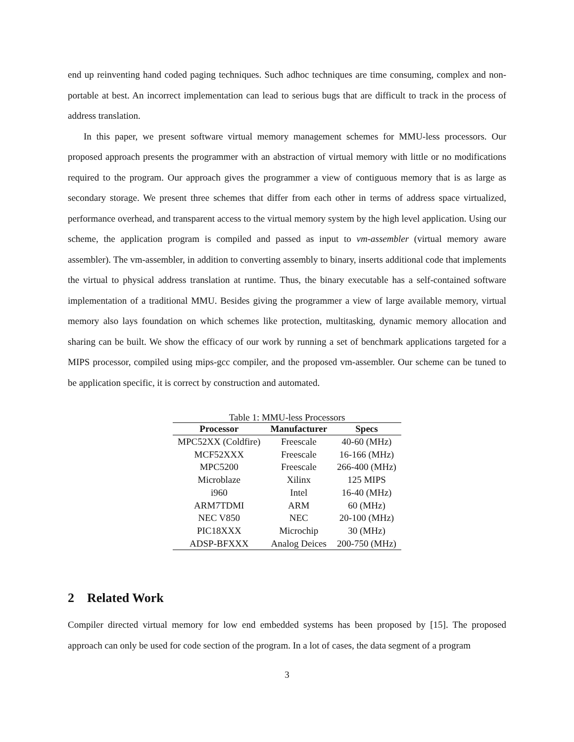end up reinventing hand coded paging techniques. Such adhoc techniques are time consuming, complex and non-portable at best. An incorrect implementation can lead to serious bugs that are difficult to track in the process of address translation.
In this paper, we present software virtual memory management schemes for MMU-less processors. Our proposed approach presents the programmer with an abstraction of virtual memory with little or no modifications required to the program. Our approach gives the programmer a view of contiguous memory that is as large as secondary storage. We present three schemes that differ from each other in terms of address space virtualized, performance overhead, and transparent access to the virtual memory system by the high level application. Using our scheme, the application program is compiled and passed as input to vm-assembler (virtual memory aware assembler). The vm-assembler, in addition to converting assembly to binary, inserts additional code that implements the virtual to physical address translation at runtime. Thus, the binary executable has a self-contained software implementation of a traditional MMU. Besides giving the programmer a view of large available memory, virtual memory also lays foundation on which schemes like protection, multitasking, dynamic memory allocation and sharing can be built. We show the efficacy of our work by running a set of benchmark applications targeted for a MIPS processor, compiled using mips-gcc compiler, and the proposed vm-assembler. Our scheme can be tuned to be application specific, it is correct by construction and automated.
Table 1: MMU-less Processors
| Processor | Manufacturer | Specs |
| --- | --- | --- |
| MPC52XX (Coldfire) | Freescale | 40-60 (MHz) |
| MCF52XXX | Freescale | 16-166 (MHz) |
| MPC5200 | Freescale | 266-400 (MHz) |
| Microblaze | Xilinx | 125 MIPS |
| i960 | Intel | 16-40 (MHz) |
| ARM7TDMI | ARM | 60 (MHz) |
| NEC V850 | NEC | 20-100 (MHz) |
| PIC18XXX | Microchip | 30 (MHz) |
| ADSP-BFXXX | Analog Deices | 200-750 (MHz) |
2 Related Work
Compiler directed virtual memory for low end embedded systems has been proposed by [15]. The proposed approach can only be used for code section of the program. In a lot of cases, the data segment of a program
3